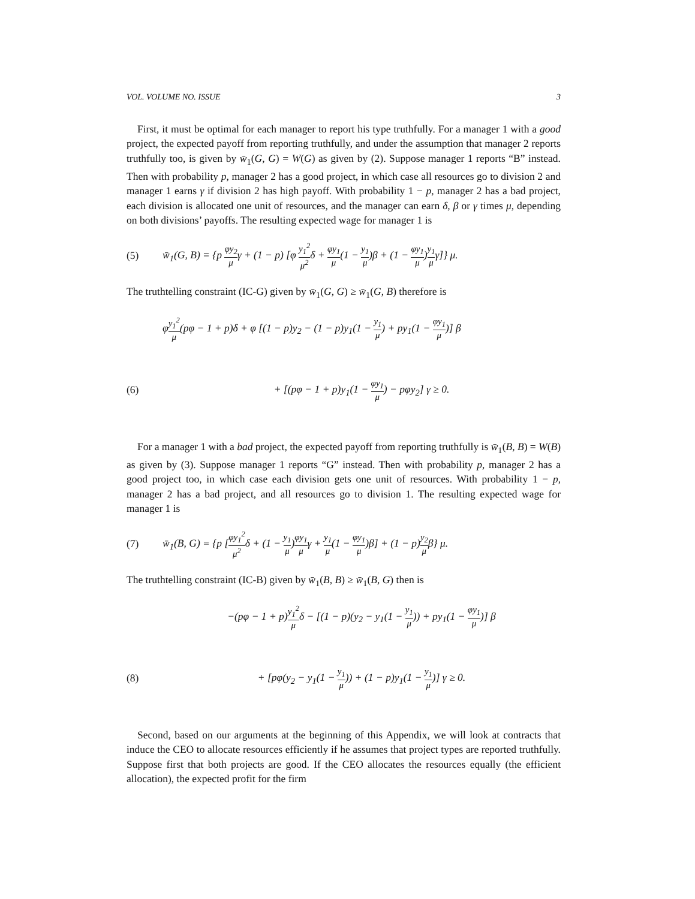VOL. VOLUME NO. ISSUE 3
First, it must be optimal for each manager to report his type truthfully. For a manager 1 with a good project, the expected payoff from reporting truthfully, and under the assumption that manager 2 reports truthfully too, is given by w̄<sub>1</sub>(G, G) = W(G) as given by (2). Suppose manager 1 reports “B” instead. Then with probability p, manager 2 has a good project, in which case all resources go to division 2 and manager 1 earns γ if division 2 has high payoff. With probability 1 − p, manager 2 has a bad project, each division is allocated one unit of resources, and the manager can earn δ, β or γ times μ, depending on both divisions’ payoffs. The resulting expected wage for manager 1 is
(5) w̄<sub>1</sub>(G, B) = {p φy<sub>2</sub> μγ + (1 − p) [φ y<sub>1</sub><sup>2</sup> μ<sup>2</sup>δ + φy<sub>1</sub> μ(1 − y<sub>1</sub> μ)β + (1 − φy<sub>1</sub> μ)y<sub>1</sub> μγ]} μ.
The truthtelling constraint (IC-G) given by w̄<sub>1</sub>(G, G) ≥ w̄<sub>1</sub>(G, B) therefore is
φy<sub>1</sub><sup>2</sup> μ(pφ − 1 + p)δ + φ [(1 − p)y<sub>2</sub> − (1 − p)y<sub>1</sub>(1 − y<sub>1</sub> μ) + py<sub>1</sub>(1 − φy<sub>1</sub> μ)] β
(6) + [(pφ − 1 + p)y<sub>1</sub>(1 − φy<sub>1</sub> μ) − pφy<sub>2</sub>] γ ≥ 0.
For a manager 1 with a bad project, the expected payoff from reporting truthfully is w̄<sub>1</sub>(B, B) = W(B) as given by (3). Suppose manager 1 reports “G” instead. Then with probability p, manager 2 has a good project too, in which case each division gets one unit of resources. With probability 1 − p, manager 2 has a bad project, and all resources go to division 1. The resulting expected wage for manager 1 is
(7) w̄<sub>1</sub>(B, G) = {p [φy<sub>1</sub><sup>2</sup> μ<sup>2</sup>δ + (1 − y<sub>1</sub> μ)φy<sub>1</sub> μγ + y<sub>1</sub> μ(1 − φy<sub>1</sub> μ)β] + (1 − p)y<sub>2</sub> μβ} μ.
The truthtelling constraint (IC-B) given by w̄<sub>1</sub>(B, B) ≥ w̄<sub>1</sub>(B, G) then is
−(pφ − 1 + p)y<sub>1</sub><sup>2</sup> μδ − [(1 − p)(y<sub>2</sub> − y<sub>1</sub>(1 − y<sub>1</sub> μ)) + py<sub>1</sub>(1 − φy<sub>1</sub> μ)] β
(8) + [pφ(y<sub>2</sub> − y<sub>1</sub>(1 − y<sub>1</sub> μ)) + (1 − p)y<sub>1</sub>(1 − y<sub>1</sub> μ)] γ ≥ 0.
Second, based on our arguments at the beginning of this Appendix, we will look at contracts that induce the CEO to allocate resources efficiently if he assumes that project types are reported truthfully. Suppose first that both projects are good. If the CEO allocates the resources equally (the efficient allocation), the expected profit for the firm